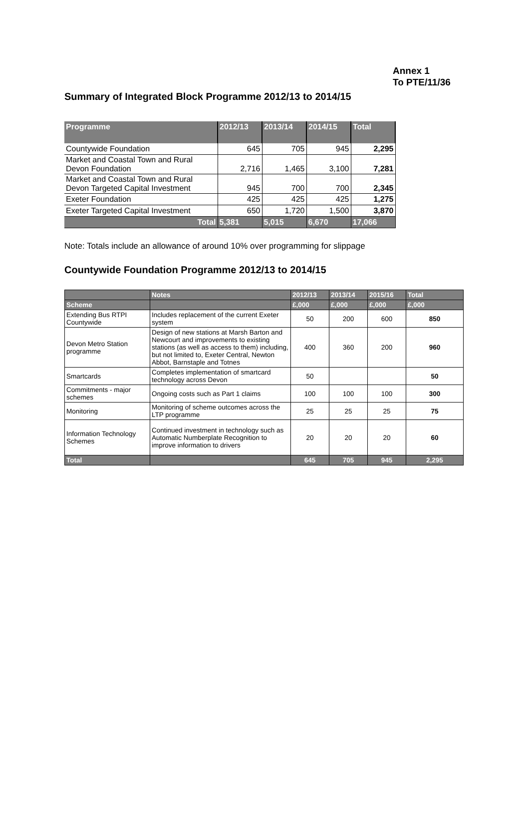Annex 1
To PTE/11/36
Summary of Integrated Block Programme 2012/13 to 2014/15
| Programme | 2012/13 | 2013/14 | 2014/15 | Total |
| --- | --- | --- | --- | --- |
| Countywide Foundation | 645 | 705 | 945 | 2,295 |
| Market and Coastal Town and Rural Devon Foundation | 2,716 | 1,465 | 3,100 | 7,281 |
| Market and Coastal Town and Rural Devon Targeted Capital Investment | 945 | 700 | 700 | 2,345 |
| Exeter Foundation | 425 | 425 | 425 | 1,275 |
| Exeter Targeted Capital Investment | 650 | 1,720 | 1,500 | 3,870 |
| Total | 5,381 | 5,015 | 6,670 | 17,066 |
Note: Totals include an allowance of around 10% over programming for slippage
Countywide Foundation Programme 2012/13 to 2014/15
| | Notes | 2012/13 | 2013/14 | 2015/16 | Total |
| --- | --- | --- | --- | --- | --- |
| Scheme | | £,000 | £,000 | £,000 | £,000 |
| Extending Bus RTPI Countywide | Includes replacement of the current Exeter system | 50 | 200 | 600 | 850 |
| Devon Metro Station programme | Design of new stations at Marsh Barton and Newcourt and improvements to existing stations (as well as access to them) including, but not limited to, Exeter Central, Newton Abbot, Barnstaple and Totnes | 400 | 360 | 200 | 960 |
| Smartcards | Completes implementation of smartcard technology across Devon | 50 | | | 50 |
| Commitments - major schemes | Ongoing costs such as Part 1 claims | 100 | 100 | 100 | 300 |
| Monitoring | Monitoring of scheme outcomes across the LTP programme | 25 | 25 | 25 | 75 |
| Information Technology Schemes | Continued investment in technology such as Automatic Numberplate Recognition to improve information to drivers | 20 | 20 | 20 | 60 |
| Total | | 645 | 705 | 945 | 2,295 |